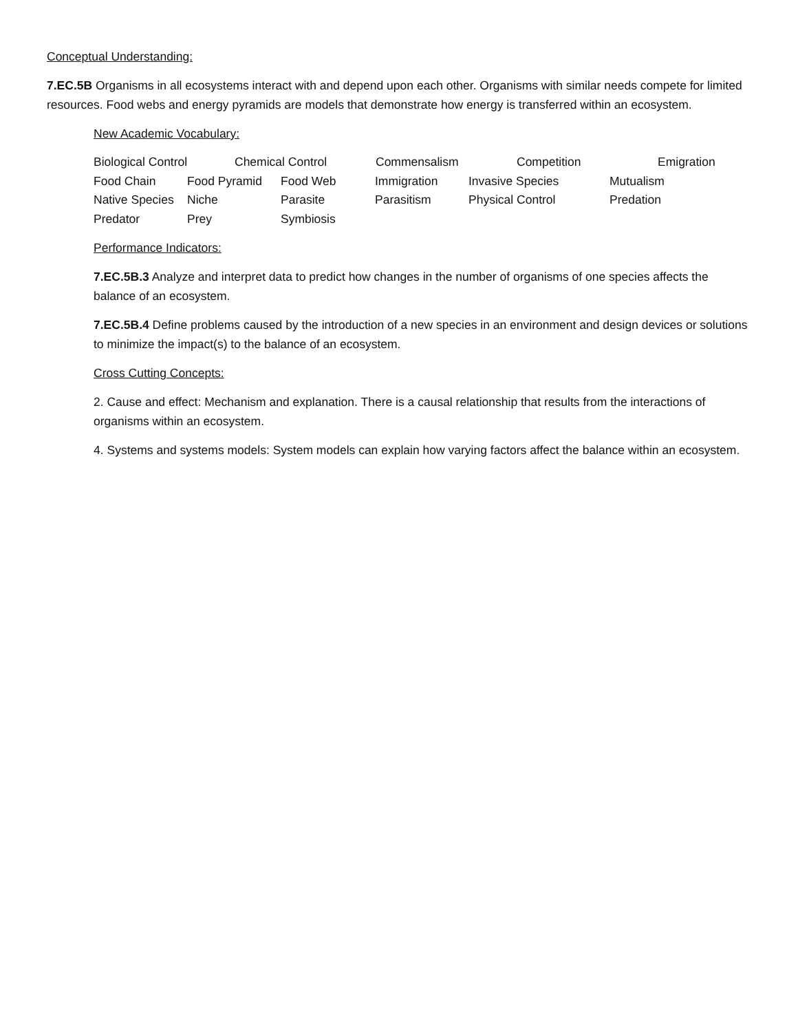Conceptual Understanding:
7.EC.5B Organisms in all ecosystems interact with and depend upon each other. Organisms with similar needs compete for limited resources. Food webs and energy pyramids are models that demonstrate how energy is transferred within an ecosystem.
New Academic Vocabulary:
Biological Control Chemical Control Commensalism Competition Emigration
Food Chain Food Pyramid Food Web Immigration Invasive Species Mutualism
Native Species Niche Parasite Parasitism Physical Control Predation
Predator Prey Symbiosis
Performance Indicators:
7.EC.5B.3 Analyze and interpret data to predict how changes in the number of organisms of one species affects the balance of an ecosystem.
7.EC.5B.4 Define problems caused by the introduction of a new species in an environment and design devices or solutions to minimize the impact(s) to the balance of an ecosystem.
Cross Cutting Concepts:
2. Cause and effect: Mechanism and explanation. There is a causal relationship that results from the interactions of organisms within an ecosystem.
4. Systems and systems models: System models can explain how varying factors affect the balance within an ecosystem.